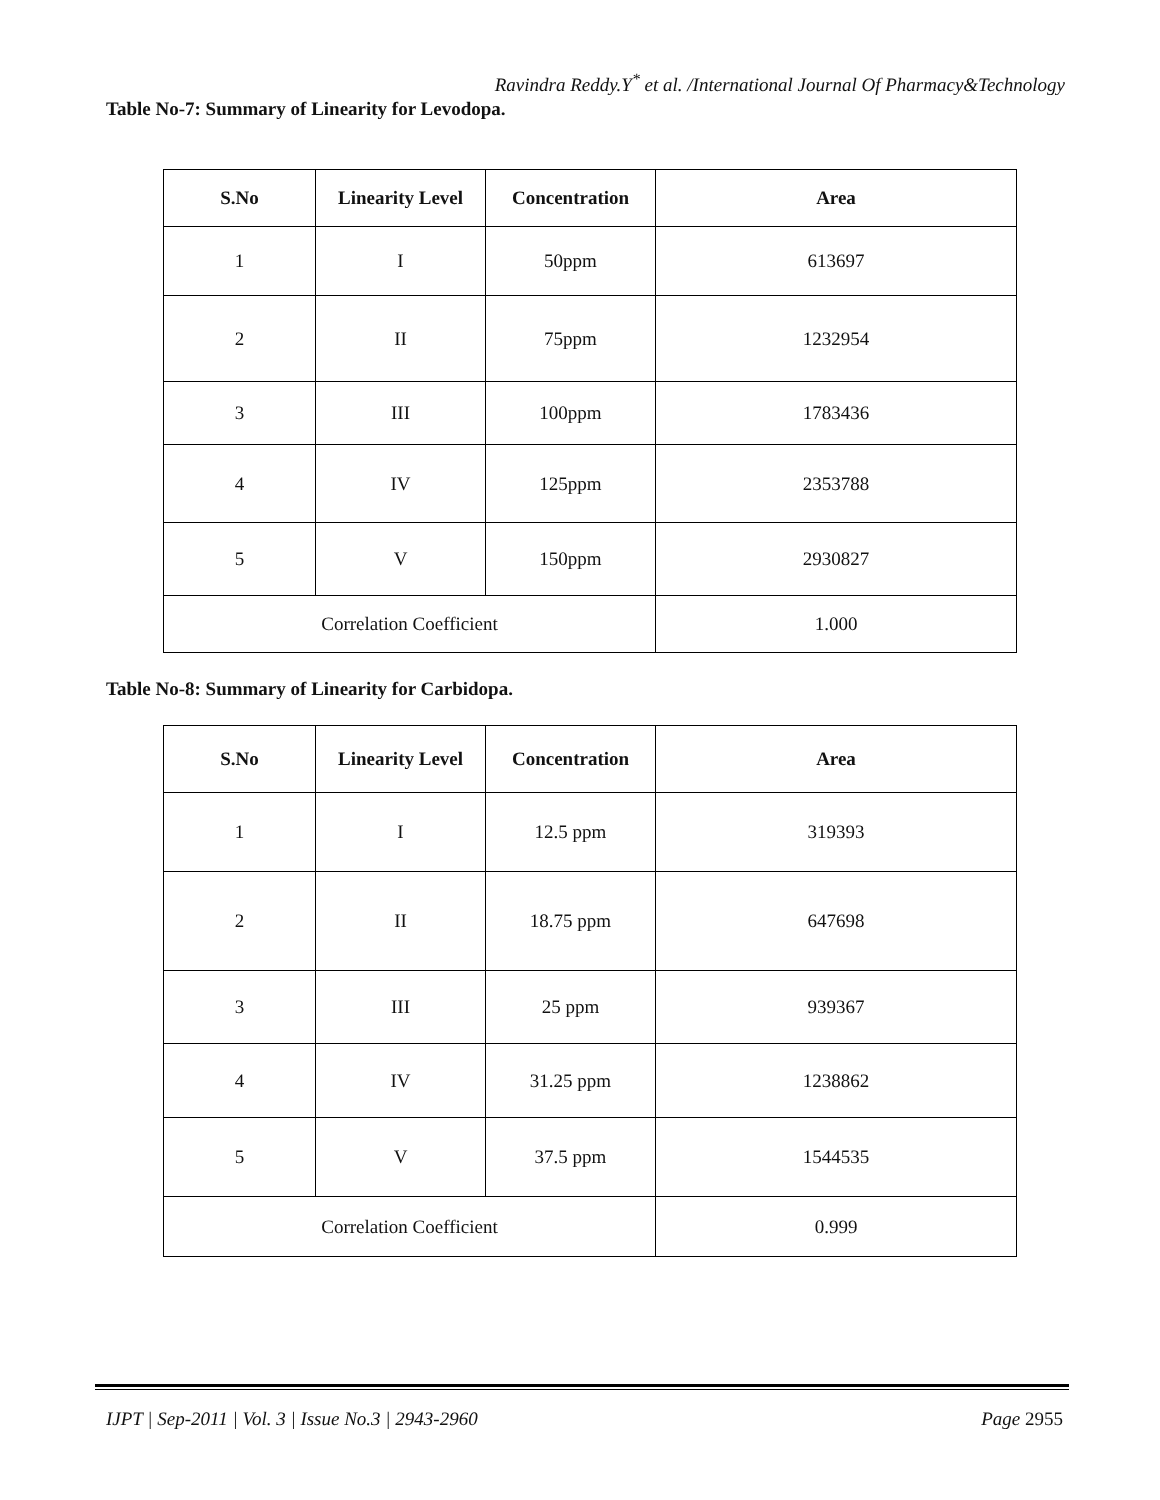Ravindra Reddy.Y<sup>*</sup> et al. /International Journal Of Pharmacy&Technology
Table No-7: Summary of Linearity for Levodopa.
| S.No | Linearity Level | Concentration | Area |
| --- | --- | --- | --- |
| 1 | I | 50ppm | 613697 |
| 2 | II | 75ppm | 1232954 |
| 3 | III | 100ppm | 1783436 |
| 4 | IV | 125ppm | 2353788 |
| 5 | V | 150ppm | 2930827 |
| Correlation Coefficient | | | 1.000 |
Table No-8: Summary of Linearity for Carbidopa.
| S.No | Linearity Level | Concentration | Area |
| --- | --- | --- | --- |
| 1 | I | 12.5 ppm | 319393 |
| 2 | II | 18.75 ppm | 647698 |
| 3 | III | 25 ppm | 939367 |
| 4 | IV | 31.25 ppm | 1238862 |
| 5 | V | 37.5 ppm | 1544535 |
| Correlation Coefficient | | | 0.999 |
IJPT | Sep-2011 | Vol. 3 | Issue No.3 | 2943-2960 Page 2955